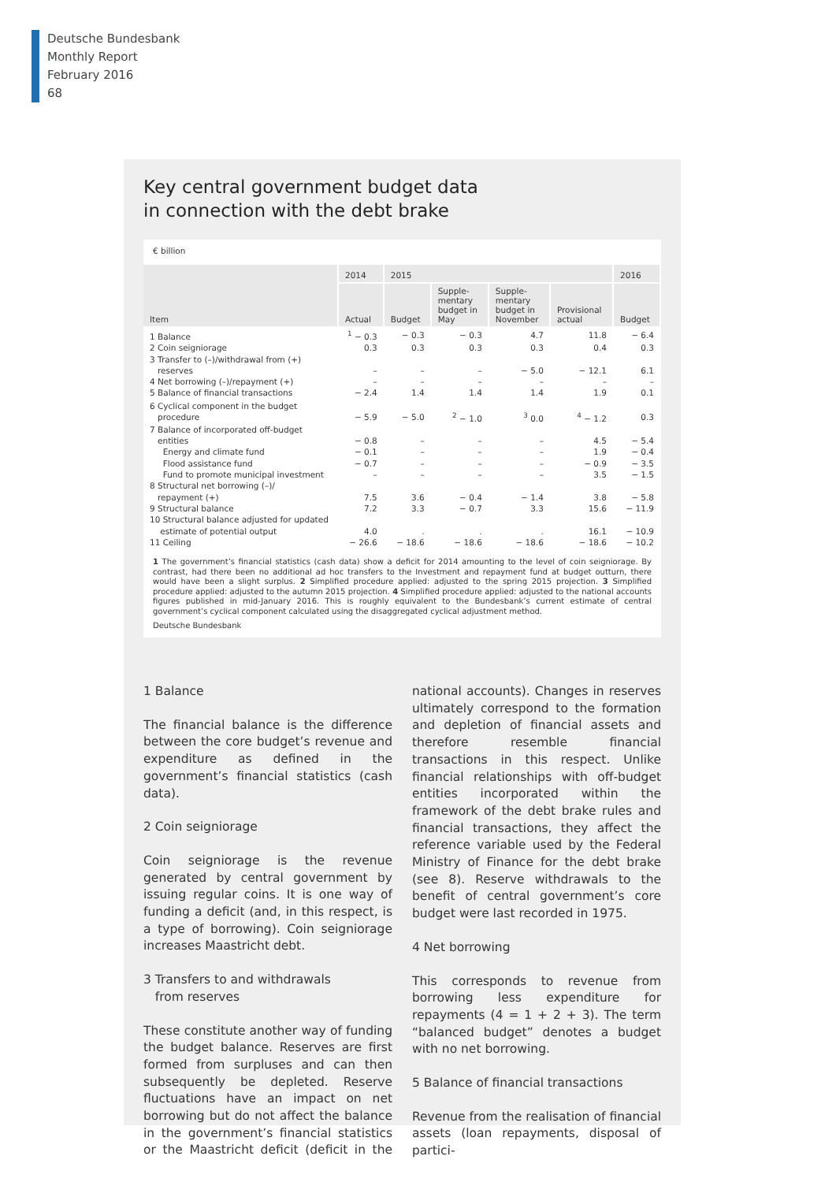Deutsche Bundesbank
Monthly Report
February 2016
68
Key central government budget data
in connection with the debt brake
€ billion
| Item | 2014 | 2015 | | | | 2016 |
| --- | --- | --- | --- | --- | --- | --- |
| | Actual | Budget | Supple- mentary budget in May | Supple- mentary budget in November | Provisional actual | Budget |
| 1 Balance | <sup>1</sup> − 0.3 | − 0.3 | − 0.3 | 4.7 | 11.8 | − 6.4 |
| 2 Coin seigniorage | 0.3 | 0.3 | 0.3 | 0.3 | 0.4 | 0.3 |
| 3 Transfer to (–)/withdrawal from (+) reserves | – | – | – | − 5.0 | − 12.1 | 6.1 |
| 4 Net borrowing (–)/repayment (+) | – | – | – | – | – | – |
| 5 Balance of financial transactions | − 2.4 | 1.4 | 1.4 | 1.4 | 1.9 | 0.1 |
| 6 Cyclical component in the budget procedure | − 5.9 | − 5.0 | <sup>2</sup> − 1.0 | <sup>3</sup> 0.0 | <sup>4</sup> − 1.2 | 0.3 |
| 7 Balance of incorporated off-budget entities | − 0.8 | – | – | – | 4.5 | − 5.4 |
| Energy and climate fund | − 0.1 | – | – | – | 1.9 | − 0.4 |
| Flood assistance fund | − 0.7 | – | – | – | − 0.9 | − 3.5 |
| Fund to promote municipal investment | – | – | – | – | 3.5 | − 1.5 |
| 8 Structural net borrowing (–)/ repayment (+) | 7.5 | 3.6 | − 0.4 | − 1.4 | 3.8 | − 5.8 |
| 9 Structural balance | 7.2 | 3.3 | − 0.7 | 3.3 | 15.6 | − 11.9 |
| 10 Structural balance adjusted for updated estimate of potential output | 4.0 | . | . | . | 16.1 | − 10.9 |
| 11 Ceiling | − 26.6 | − 18.6 | − 18.6 | − 18.6 | − 18.6 | − 10.2 |
1 The government’s financial statistics (cash data) show a deficit for 2014 amounting to the level of coin seigniorage. By contrast, had there been no additional ad hoc transfers to the Investment and repayment fund at budget outturn, there would have been a slight surplus. 2 Simplified procedure applied: adjusted to the spring 2015 projection. 3 Simplified procedure applied: adjusted to the autumn 2015 projection. 4 Simplified procedure applied: adjusted to the national accounts figures published in mid-January 2016. This is roughly equivalent to the Bundesbank’s current estimate of central government’s cyclical component calculated using the disaggregated cyclical adjustment method.
Deutsche Bundesbank
1 Balance
The financial balance is the difference between the core budget’s revenue and expenditure as defined in the government’s financial statistics (cash data).
2 Coin seigniorage
Coin seigniorage is the revenue generated by central government by issuing regular coins. It is one way of funding a deficit (and, in this respect, is a type of borrowing). Coin seigniorage increases Maastricht debt.
3 Transfers to and withdrawals
from reserves
These constitute another way of funding the budget balance. Reserves are first formed from surpluses and can then subsequently be depleted. Reserve fluctuations have an impact on net borrowing but do not affect the balance in the government’s financial statistics or the Maastricht deficit (deficit in the national accounts). Changes in reserves ultimately correspond to the formation and depletion of financial assets and therefore resemble financial transactions in this respect. Unlike financial relationships with off-budget entities incorporated within the framework of the debt brake rules and financial transactions, they affect the reference variable used by the Federal Ministry of Finance for the debt brake (see 8). Reserve withdrawals to the benefit of central government’s core budget were last recorded in 1975.
4 Net borrowing
This corresponds to revenue from borrowing less expenditure for repayments (4 = 1 + 2 + 3). The term “balanced budget” denotes a budget with no net borrowing.
5 Balance of financial transactions
Revenue from the realisation of financial assets (loan repayments, disposal of partici-